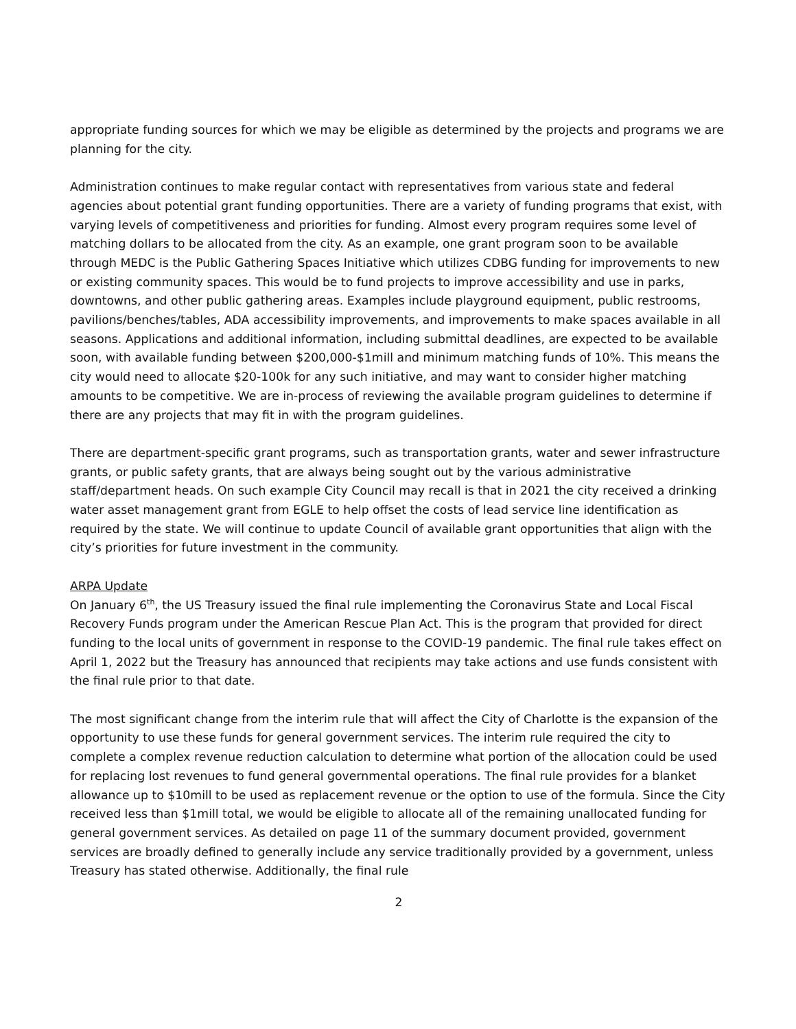appropriate funding sources for which we may be eligible as determined by the projects and programs we are planning for the city.
Administration continues to make regular contact with representatives from various state and federal agencies about potential grant funding opportunities. There are a variety of funding programs that exist, with varying levels of competitiveness and priorities for funding. Almost every program requires some level of matching dollars to be allocated from the city. As an example, one grant program soon to be available through MEDC is the Public Gathering Spaces Initiative which utilizes CDBG funding for improvements to new or existing community spaces. This would be to fund projects to improve accessibility and use in parks, downtowns, and other public gathering areas. Examples include playground equipment, public restrooms, pavilions/benches/tables, ADA accessibility improvements, and improvements to make spaces available in all seasons. Applications and additional information, including submittal deadlines, are expected to be available soon, with available funding between $200,000-$1mill and minimum matching funds of 10%. This means the city would need to allocate $20-100k for any such initiative, and may want to consider higher matching amounts to be competitive. We are in-process of reviewing the available program guidelines to determine if there are any projects that may fit in with the program guidelines.
There are department-specific grant programs, such as transportation grants, water and sewer infrastructure grants, or public safety grants, that are always being sought out by the various administrative staff/department heads. On such example City Council may recall is that in 2021 the city received a drinking water asset management grant from EGLE to help offset the costs of lead service line identification as required by the state. We will continue to update Council of available grant opportunities that align with the city’s priorities for future investment in the community.
ARPA Update
On January 6<sup>th</sup>, the US Treasury issued the final rule implementing the Coronavirus State and Local Fiscal Recovery Funds program under the American Rescue Plan Act. This is the program that provided for direct funding to the local units of government in response to the COVID-19 pandemic. The final rule takes effect on April 1, 2022 but the Treasury has announced that recipients may take actions and use funds consistent with the final rule prior to that date.
The most significant change from the interim rule that will affect the City of Charlotte is the expansion of the opportunity to use these funds for general government services. The interim rule required the city to complete a complex revenue reduction calculation to determine what portion of the allocation could be used for replacing lost revenues to fund general governmental operations. The final rule provides for a blanket allowance up to $10mill to be used as replacement revenue or the option to use of the formula. Since the City received less than $1mill total, we would be eligible to allocate all of the remaining unallocated funding for general government services. As detailed on page 11 of the summary document provided, government services are broadly defined to generally include any service traditionally provided by a government, unless Treasury has stated otherwise. Additionally, the final rule
2